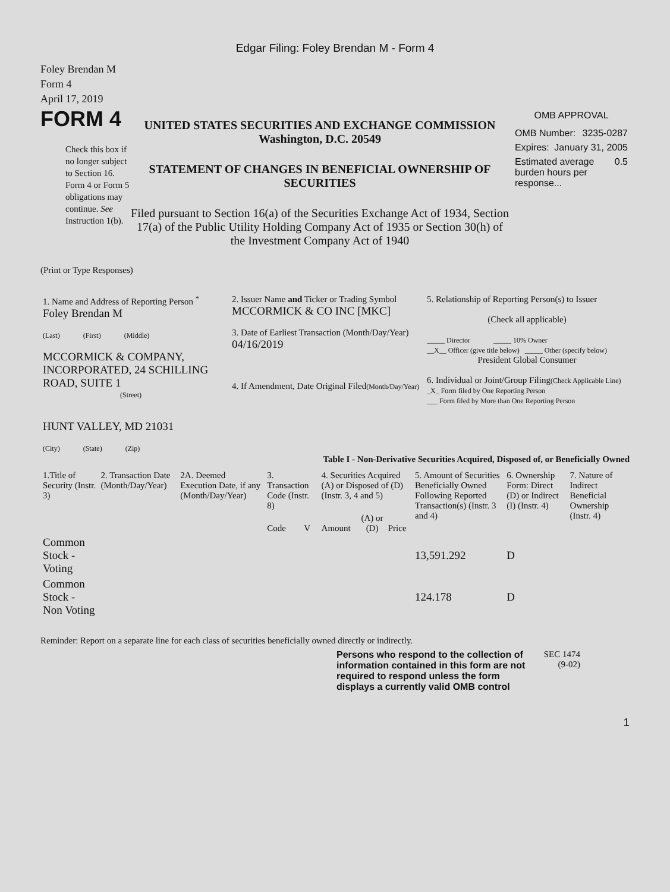Edgar Filing: Foley Brendan M - Form 4
Foley Brendan M
Form 4
April 17, 2019
FORM 4
Check this box if no longer subject to Section 16. Form 4 or Form 5 obligations may continue. See Instruction 1(b).
UNITED STATES SECURITIES AND EXCHANGE COMMISSION
Washington, D.C. 20549
STATEMENT OF CHANGES IN BENEFICIAL OWNERSHIP OF SECURITIES
Filed pursuant to Section 16(a) of the Securities Exchange Act of 1934, Section 17(a) of the Public Utility Holding Company Act of 1935 or Section 30(h) of the Investment Company Act of 1940
OMB APPROVAL
OMB Number: 3235-0287
Expires: January 31, 2005
Estimated average burden hours per response... 0.5
(Print or Type Responses)
| 1. Name and Address of Reporting Person <sup>*</sup> Foley Brendan M (Last) (First) (Middle) MCCORMICK & COMPANY, INCORPORATED, 24 SCHILLING ROAD, SUITE 1 (Street) HUNT VALLEY, MD 21031 (City) (State) (Zip) | 2. Issuer Name and Ticker or Trading Symbol MCCORMICK & CO INC [MKC] 3. Date of Earliest Transaction (Month/Day/Year) 04/16/2019 4. If Amendment, Date Original Filed (Month/Day/Year) | 5. Relationship of Reporting Person(s) to Issuer (Check all applicable) _____ Director _____ 10% Owner __X__ Officer (give title below) _____ Other (specify below) President Global Consumer 6. Individual or Joint/Group Filing (Check Applicable Line) _X_ Form filed by One Reporting Person ___ Form filed by More than One Reporting Person |
Table I - Non-Derivative Securities Acquired, Disposed of, or Beneficially Owned
| 1.Title of Security (Instr. 3) | 2. Transaction Date (Month/Day/Year) | 2A. Deemed Execution Date, if any (Month/Day/Year) | 3. Transaction Code (Instr. 8) | | 4. Securities Acquired (A) or Disposed of (D) (Instr. 3, 4 and 5) | | | 5. Amount of Securities Beneficially Owned Following Reported Transaction(s) (Instr. 3 and 4) | 6. Ownership Form: Direct (D) or Indirect (I) (Instr. 4) | 7. Nature of Indirect Beneficial Ownership (Instr. 4) |
| --- | --- | --- | --- | --- | --- | --- | --- | --- | --- | --- |
| | | | Code | V | Amount | (A) or (D) | Price | | | |
| Common Stock - Voting | | | | | | | | 13,591.292 | D | |
| Common Stock - Non Voting | | | | | | | | 124.178 | D | |
Reminder: Report on a separate line for each class of securities beneficially owned directly or indirectly.
Persons who respond to the collection of information contained in this form are not required to respond unless the form displays a currently valid OMB control
SEC 1474 (9-02)
1